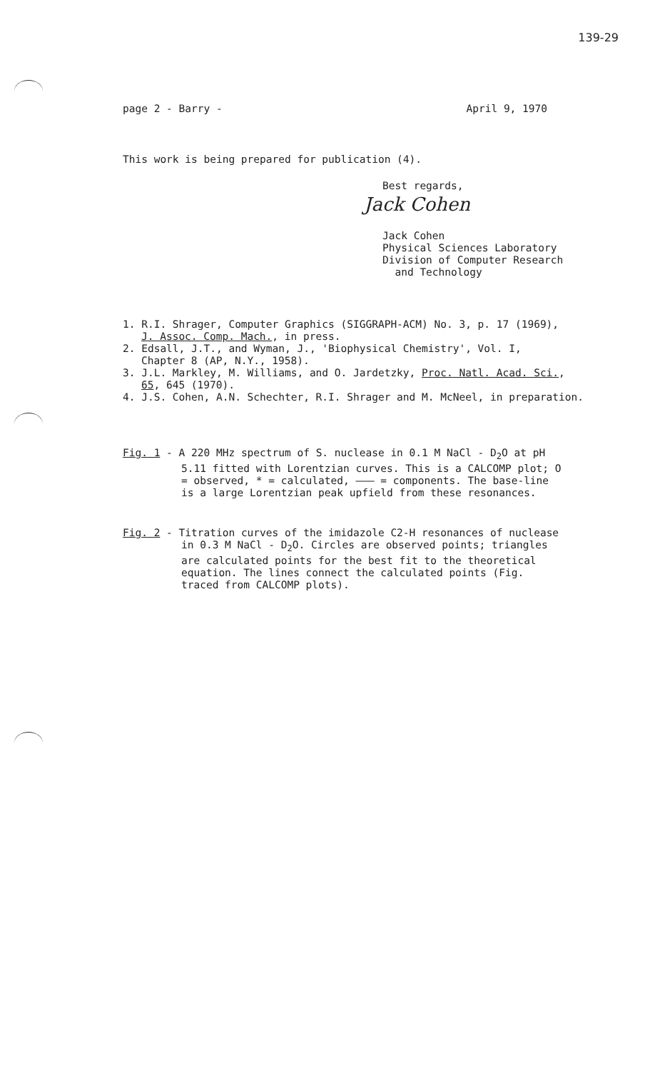139-29
page 2 - Barry - April 9, 1970
This work is being prepared for publication (4).
Best regards,
Jack Cohen
Jack Cohen
Physical Sciences Laboratory
Division of Computer Research
and Technology
1. R.I. Shrager, Computer Graphics (SIGGRAPH-ACM) No. 3, p. 17 (1969),
J. Assoc. Comp. Mach., in press.
2. Edsall, J.T., and Wyman, J., 'Biophysical Chemistry', Vol. I,
Chapter 8 (AP, N.Y., 1958).
3. J.L. Markley, M. Williams, and O. Jardetzky, Proc. Natl. Acad. Sci.,
65, 645 (1970).
4. J.S. Cohen, A.N. Schechter, R.I. Shrager and M. McNeel, in preparation.
Fig. 1 - A 220 MHz spectrum of S. nuclease in 0.1 M NaCl - D<sub>2</sub>O at pH 5.11 fitted with Lorentzian curves. This is a CALCOMP plot; O = observed, * = calculated, ——— = components. The base-line is a large Lorentzian peak upfield from these resonances.
Fig. 2 - Titration curves of the imidazole C2-H resonances of nuclease in 0.3 M NaCl - D<sub>2</sub>O. Circles are observed points; triangles are calculated points for the best fit to the theoretical equation. The lines connect the calculated points (Fig. traced from CALCOMP plots).